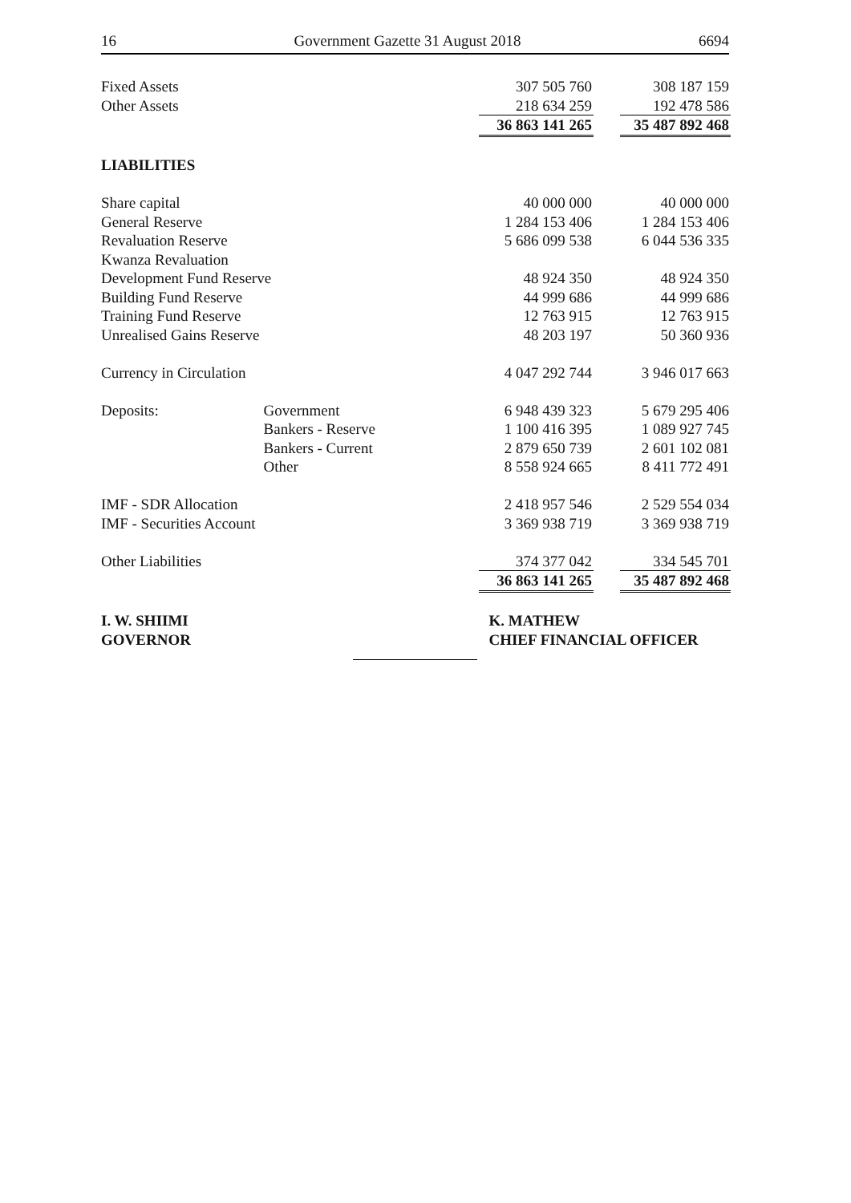16 Government Gazette 31 August 2018 6694
| Fixed Assets | | 307 505 760 | | 308 187 159 |
| Other Assets | | 218 634 259 | | 192 478 586 |
| | | 36 863 141 265 | | 35 487 892 468 |
| LIABILITIES | | | | |
| Share capital | | 40 000 000 | | 40 000 000 |
| General Reserve | | 1 284 153 406 | | 1 284 153 406 |
| Revaluation Reserve | | 5 686 099 538 | | 6 044 536 335 |
| Kwanza Revaluation | | | | |
| Development Fund Reserve | | 48 924 350 | | 48 924 350 |
| Building Fund Reserve | | 44 999 686 | | 44 999 686 |
| Training Fund Reserve | | 12 763 915 | | 12 763 915 |
| Unrealised Gains Reserve | | 48 203 197 | | 50 360 936 |
| Currency in Circulation | | 4 047 292 744 | | 3 946 017 663 |
| Deposits: | Government | 6 948 439 323 | | 5 679 295 406 |
| | Bankers - Reserve | 1 100 416 395 | | 1 089 927 745 |
| | Bankers - Current | 2 879 650 739 | | 2 601 102 081 |
| | Other | 8 558 924 665 | | 8 411 772 491 |
| IMF - SDR Allocation | | 2 418 957 546 | | 2 529 554 034 |
| IMF - Securities Account | | 3 369 938 719 | | 3 369 938 719 |
| Other Liabilities | | 374 377 042 | | 334 545 701 |
| | | 36 863 141 265 | | 35 487 892 468 |
| I. W. SHIIMI | | K. MATHEW | | |
| GOVERNOR | | CHIEF FINANCIAL OFFICER | | |